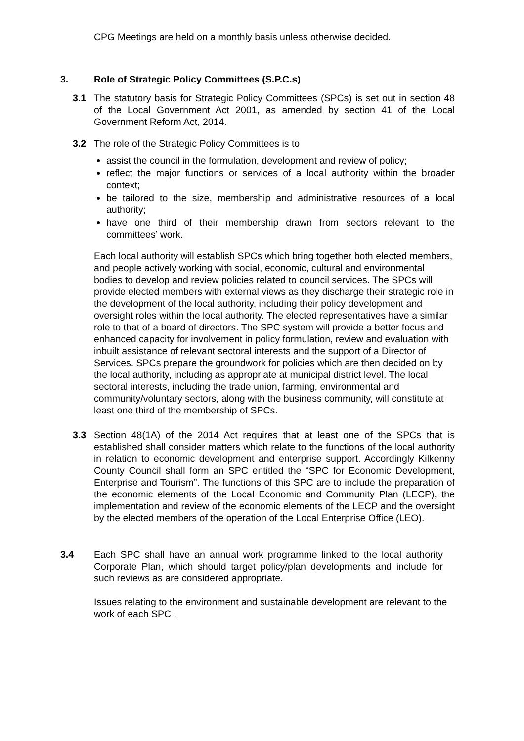CPG Meetings are held on a monthly basis unless otherwise decided.
3. Role of Strategic Policy Committees (S.P.C.s)
3.1 The statutory basis for Strategic Policy Committees (SPCs) is set out in section 48 of the Local Government Act 2001, as amended by section 41 of the Local Government Reform Act, 2014.
3.2 The role of the Strategic Policy Committees is to
assist the council in the formulation, development and review of policy;
reflect the major functions or services of a local authority within the broader context;
be tailored to the size, membership and administrative resources of a local authority;
have one third of their membership drawn from sectors relevant to the committees’ work.
Each local authority will establish SPCs which bring together both elected members, and people actively working with social, economic, cultural and environmental bodies to develop and review policies related to council services. The SPCs will provide elected members with external views as they discharge their strategic role in the development of the local authority, including their policy development and oversight roles within the local authority. The elected representatives have a similar role to that of a board of directors. The SPC system will provide a better focus and enhanced capacity for involvement in policy formulation, review and evaluation with inbuilt assistance of relevant sectoral interests and the support of a Director of Services. SPCs prepare the groundwork for policies which are then decided on by the local authority, including as appropriate at municipal district level. The local sectoral interests, including the trade union, farming, environmental and community/voluntary sectors, along with the business community, will constitute at least one third of the membership of SPCs.
3.3 Section 48(1A) of the 2014 Act requires that at least one of the SPCs that is established shall consider matters which relate to the functions of the local authority in relation to economic development and enterprise support. Accordingly Kilkenny County Council shall form an SPC entitled the “SPC for Economic Development, Enterprise and Tourism”. The functions of this SPC are to include the preparation of the economic elements of the Local Economic and Community Plan (LECP), the implementation and review of the economic elements of the LECP and the oversight by the elected members of the operation of the Local Enterprise Office (LEO).
3.4 Each SPC shall have an annual work programme linked to the local authority Corporate Plan, which should target policy/plan developments and include for such reviews as are considered appropriate.
Issues relating to the environment and sustainable development are relevant to the work of each SPC .